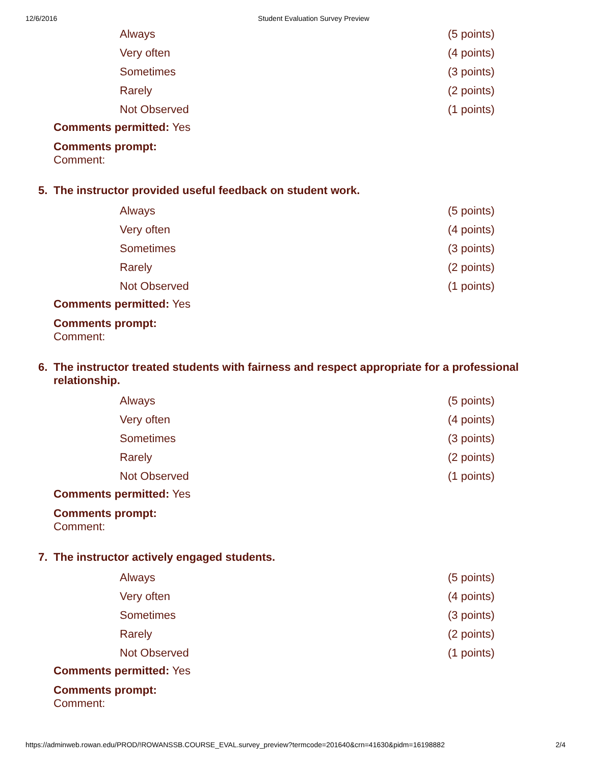12/6/2016 Student Evaluation Survey Preview
| Always | (5 points) |
| Very often | (4 points) |
| Sometimes | (3 points) |
| Rarely | (2 points) |
| Not Observed | (1 points) |
Comments permitted: Yes
Comments prompt:
Comment:
5. The instructor provided useful feedback on student work.
| Always | (5 points) |
| Very often | (4 points) |
| Sometimes | (3 points) |
| Rarely | (2 points) |
| Not Observed | (1 points) |
Comments permitted: Yes
Comments prompt:
Comment:
6. The instructor treated students with fairness and respect appropriate for a professional relationship.
| Always | (5 points) |
| Very often | (4 points) |
| Sometimes | (3 points) |
| Rarely | (2 points) |
| Not Observed | (1 points) |
Comments permitted: Yes
Comments prompt:
Comment:
7. The instructor actively engaged students.
| Always | (5 points) |
| Very often | (4 points) |
| Sometimes | (3 points) |
| Rarely | (2 points) |
| Not Observed | (1 points) |
Comments permitted: Yes
Comments prompt:
Comment:
https://adminweb.rowan.edu/PROD/!ROWANSSB.COURSE_EVAL.survey_preview?termcode=201640&crn=41630&pidm=16198882 2/4